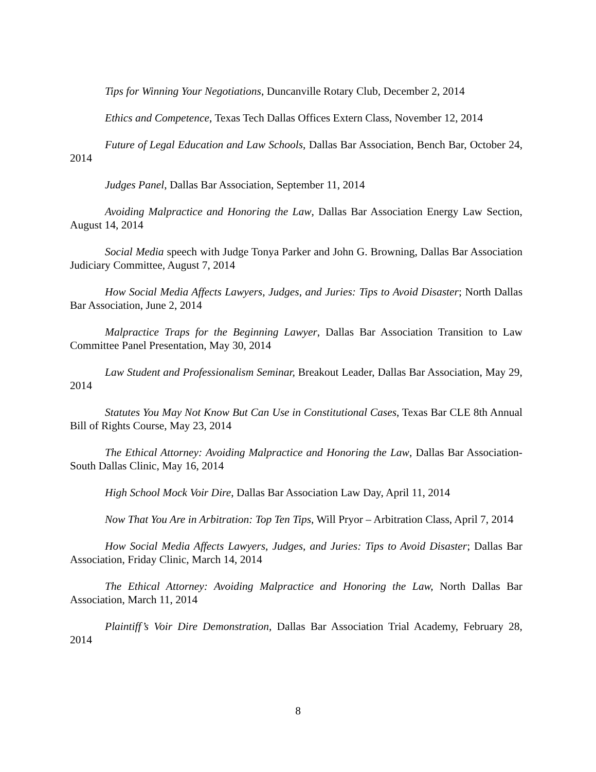Tips for Winning Your Negotiations, Duncanville Rotary Club, December 2, 2014
Ethics and Competence, Texas Tech Dallas Offices Extern Class, November 12, 2014
Future of Legal Education and Law Schools, Dallas Bar Association, Bench Bar, October 24, 2014
Judges Panel, Dallas Bar Association, September 11, 2014
Avoiding Malpractice and Honoring the Law, Dallas Bar Association Energy Law Section, August 14, 2014
Social Media speech with Judge Tonya Parker and John G. Browning, Dallas Bar Association Judiciary Committee, August 7, 2014
How Social Media Affects Lawyers, Judges, and Juries: Tips to Avoid Disaster; North Dallas Bar Association, June 2, 2014
Malpractice Traps for the Beginning Lawyer, Dallas Bar Association Transition to Law Committee Panel Presentation, May 30, 2014
Law Student and Professionalism Seminar, Breakout Leader, Dallas Bar Association, May 29, 2014
Statutes You May Not Know But Can Use in Constitutional Cases, Texas Bar CLE 8th Annual Bill of Rights Course, May 23, 2014
The Ethical Attorney: Avoiding Malpractice and Honoring the Law, Dallas Bar Association-South Dallas Clinic, May 16, 2014
High School Mock Voir Dire, Dallas Bar Association Law Day, April 11, 2014
Now That You Are in Arbitration: Top Ten Tips, Will Pryor – Arbitration Class, April 7, 2014
How Social Media Affects Lawyers, Judges, and Juries: Tips to Avoid Disaster; Dallas Bar Association, Friday Clinic, March 14, 2014
The Ethical Attorney: Avoiding Malpractice and Honoring the Law, North Dallas Bar Association, March 11, 2014
Plaintiff’s Voir Dire Demonstration, Dallas Bar Association Trial Academy, February 28, 2014
8